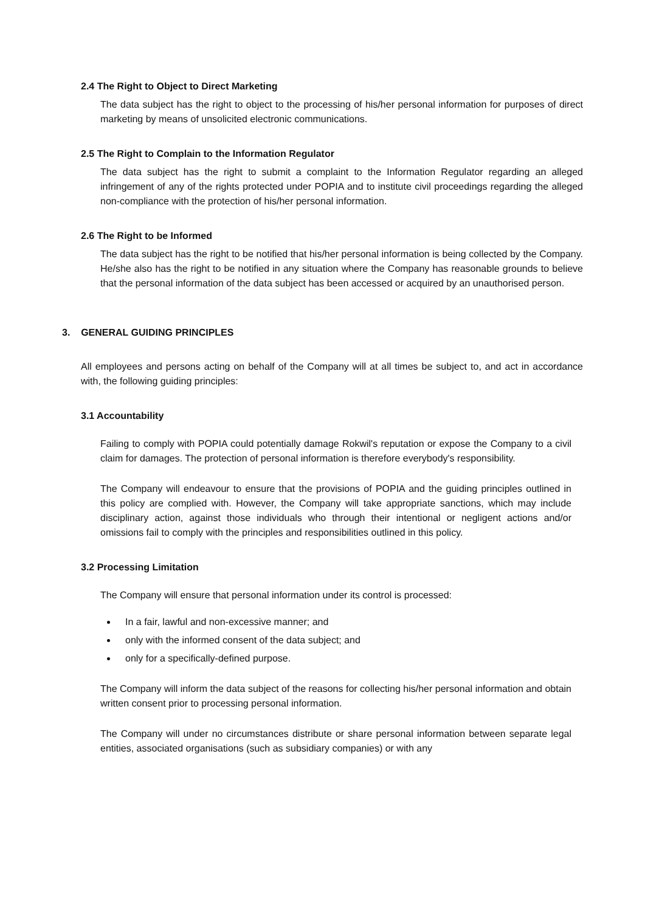2.4 The Right to Object to Direct Marketing
The data subject has the right to object to the processing of his/her personal information for purposes of direct marketing by means of unsolicited electronic communications.
2.5 The Right to Complain to the Information Regulator
The data subject has the right to submit a complaint to the Information Regulator regarding an alleged infringement of any of the rights protected under POPIA and to institute civil proceedings regarding the alleged non-compliance with the protection of his/her personal information.
2.6 The Right to be Informed
The data subject has the right to be notified that his/her personal information is being collected by the Company. He/she also has the right to be notified in any situation where the Company has reasonable grounds to believe that the personal information of the data subject has been accessed or acquired by an unauthorised person.
3. GENERAL GUIDING PRINCIPLES
All employees and persons acting on behalf of the Company will at all times be subject to, and act in accordance with, the following guiding principles:
3.1 Accountability
Failing to comply with POPIA could potentially damage Rokwil's reputation or expose the Company to a civil claim for damages. The protection of personal information is therefore everybody's responsibility.
The Company will endeavour to ensure that the provisions of POPIA and the guiding principles outlined in this policy are complied with. However, the Company will take appropriate sanctions, which may include disciplinary action, against those individuals who through their intentional or negligent actions and/or omissions fail to comply with the principles and responsibilities outlined in this policy.
3.2 Processing Limitation
The Company will ensure that personal information under its control is processed:
In a fair, lawful and non-excessive manner; and
only with the informed consent of the data subject; and
only for a specifically-defined purpose.
The Company will inform the data subject of the reasons for collecting his/her personal information and obtain written consent prior to processing personal information.
The Company will under no circumstances distribute or share personal information between separate legal entities, associated organisations (such as subsidiary companies) or with any